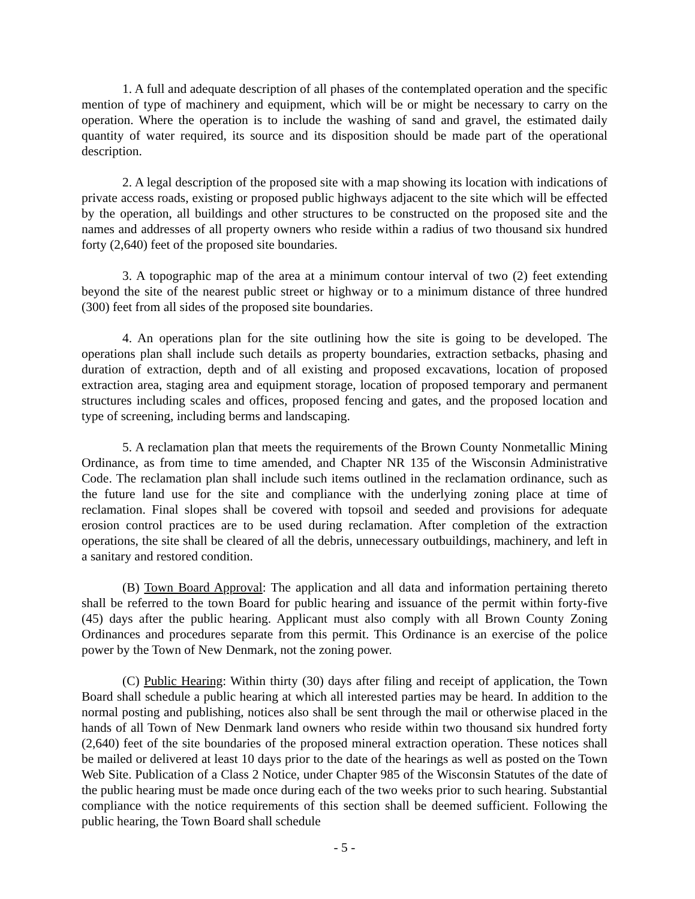1. A full and adequate description of all phases of the contemplated operation and the specific mention of type of machinery and equipment, which will be or might be necessary to carry on the operation. Where the operation is to include the washing of sand and gravel, the estimated daily quantity of water required, its source and its disposition should be made part of the operational description.
2. A legal description of the proposed site with a map showing its location with indications of private access roads, existing or proposed public highways adjacent to the site which will be effected by the operation, all buildings and other structures to be constructed on the proposed site and the names and addresses of all property owners who reside within a radius of two thousand six hundred forty (2,640) feet of the proposed site boundaries.
3. A topographic map of the area at a minimum contour interval of two (2) feet extending beyond the site of the nearest public street or highway or to a minimum distance of three hundred (300) feet from all sides of the proposed site boundaries.
4. An operations plan for the site outlining how the site is going to be developed. The operations plan shall include such details as property boundaries, extraction setbacks, phasing and duration of extraction, depth and of all existing and proposed excavations, location of proposed extraction area, staging area and equipment storage, location of proposed temporary and permanent structures including scales and offices, proposed fencing and gates, and the proposed location and type of screening, including berms and landscaping.
5. A reclamation plan that meets the requirements of the Brown County Nonmetallic Mining Ordinance, as from time to time amended, and Chapter NR 135 of the Wisconsin Administrative Code. The reclamation plan shall include such items outlined in the reclamation ordinance, such as the future land use for the site and compliance with the underlying zoning place at time of reclamation. Final slopes shall be covered with topsoil and seeded and provisions for adequate erosion control practices are to be used during reclamation. After completion of the extraction operations, the site shall be cleared of all the debris, unnecessary outbuildings, machinery, and left in a sanitary and restored condition.
(B) Town Board Approval: The application and all data and information pertaining thereto shall be referred to the town Board for public hearing and issuance of the permit within forty-five (45) days after the public hearing. Applicant must also comply with all Brown County Zoning Ordinances and procedures separate from this permit. This Ordinance is an exercise of the police power by the Town of New Denmark, not the zoning power.
(C) Public Hearing: Within thirty (30) days after filing and receipt of application, the Town Board shall schedule a public hearing at which all interested parties may be heard. In addition to the normal posting and publishing, notices also shall be sent through the mail or otherwise placed in the hands of all Town of New Denmark land owners who reside within two thousand six hundred forty (2,640) feet of the site boundaries of the proposed mineral extraction operation. These notices shall be mailed or delivered at least 10 days prior to the date of the hearings as well as posted on the Town Web Site. Publication of a Class 2 Notice, under Chapter 985 of the Wisconsin Statutes of the date of the public hearing must be made once during each of the two weeks prior to such hearing. Substantial compliance with the notice requirements of this section shall be deemed sufficient. Following the public hearing, the Town Board shall schedule
- 5 -